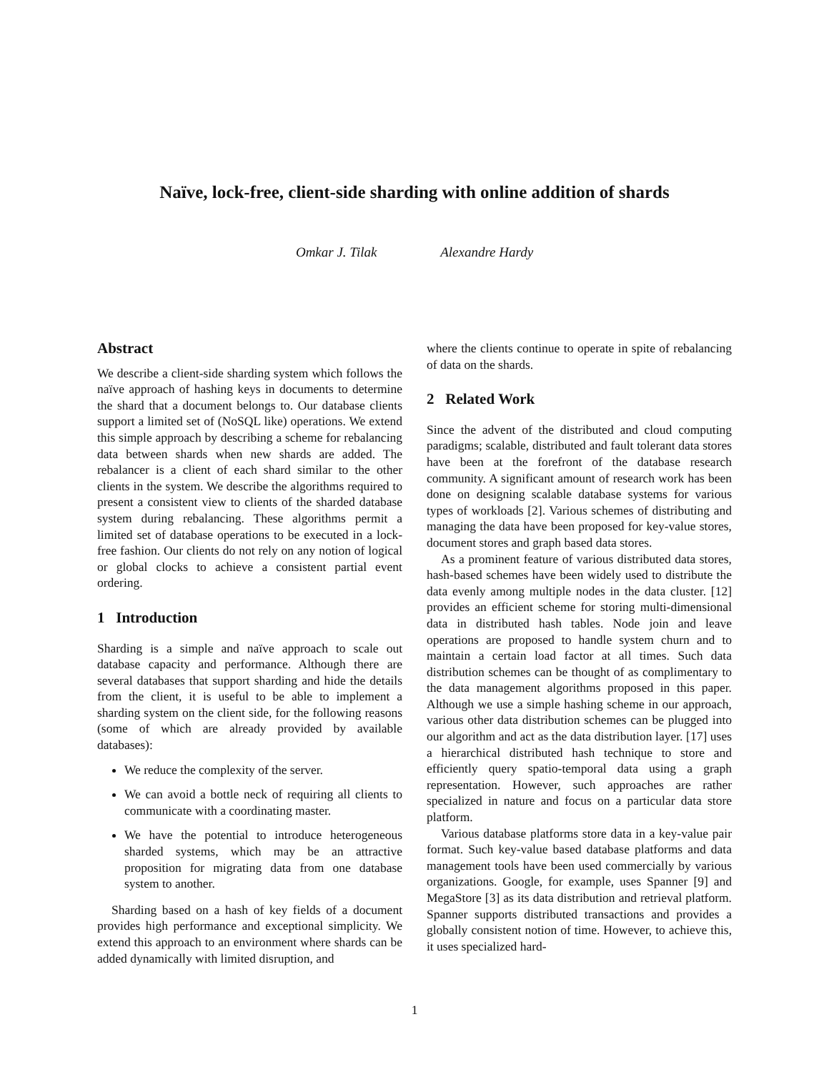Naïve, lock-free, client-side sharding with online addition of shards
Omkar J. Tilak Alexandre Hardy
Abstract
We describe a client-side sharding system which follows the naïve approach of hashing keys in documents to determine the shard that a document belongs to. Our database clients support a limited set of (NoSQL like) operations. We extend this simple approach by describing a scheme for rebalancing data between shards when new shards are added. The rebalancer is a client of each shard similar to the other clients in the system. We describe the algorithms required to present a consistent view to clients of the sharded database system during rebalancing. These algorithms permit a limited set of database operations to be executed in a lock-free fashion. Our clients do not rely on any notion of logical or global clocks to achieve a consistent partial event ordering.
1 Introduction
Sharding is a simple and naïve approach to scale out database capacity and performance. Although there are several databases that support sharding and hide the details from the client, it is useful to be able to implement a sharding system on the client side, for the following reasons (some of which are already provided by available databases):
We reduce the complexity of the server.
We can avoid a bottle neck of requiring all clients to communicate with a coordinating master.
We have the potential to introduce heterogeneous sharded systems, which may be an attractive proposition for migrating data from one database system to another.
Sharding based on a hash of key fields of a document provides high performance and exceptional simplicity. We extend this approach to an environment where shards can be added dynamically with limited disruption, and
where the clients continue to operate in spite of rebalancing of data on the shards.
2 Related Work
Since the advent of the distributed and cloud computing paradigms; scalable, distributed and fault tolerant data stores have been at the forefront of the database research community. A significant amount of research work has been done on designing scalable database systems for various types of workloads [2]. Various schemes of distributing and managing the data have been proposed for key-value stores, document stores and graph based data stores.
As a prominent feature of various distributed data stores, hash-based schemes have been widely used to distribute the data evenly among multiple nodes in the data cluster. [12] provides an efficient scheme for storing multi-dimensional data in distributed hash tables. Node join and leave operations are proposed to handle system churn and to maintain a certain load factor at all times. Such data distribution schemes can be thought of as complimentary to the data management algorithms proposed in this paper. Although we use a simple hashing scheme in our approach, various other data distribution schemes can be plugged into our algorithm and act as the data distribution layer. [17] uses a hierarchical distributed hash technique to store and efficiently query spatio-temporal data using a graph representation. However, such approaches are rather specialized in nature and focus on a particular data store platform.
Various database platforms store data in a key-value pair format. Such key-value based database platforms and data management tools have been used commercially by various organizations. Google, for example, uses Spanner [9] and MegaStore [3] as its data distribution and retrieval platform. Spanner supports distributed transactions and provides a globally consistent notion of time. However, to achieve this, it uses specialized hard-
1